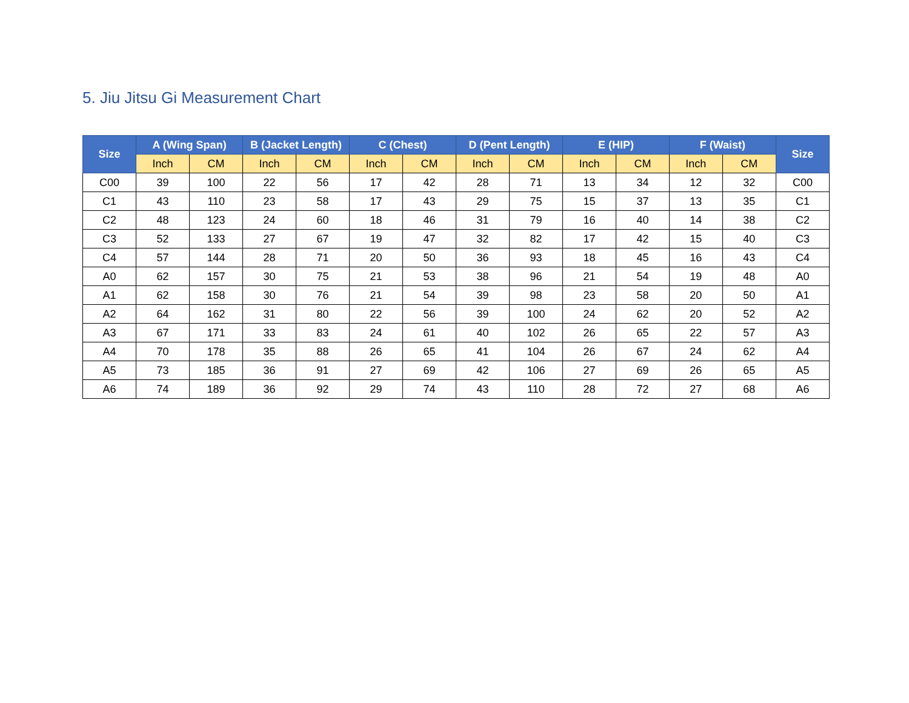5. Jiu Jitsu Gi Measurement Chart
| Size | A (Wing Span) | | B (Jacket Length) | | C (Chest) | | D (Pent Length) | | E (HIP) | | F (Waist) | | Size |
| --- | --- | --- | --- | --- | --- | --- | --- | --- | --- | --- | --- | --- | --- |
| | Inch | CM | Inch | CM | Inch | CM | Inch | CM | Inch | CM | Inch | CM | |
| C00 | 39 | 100 | 22 | 56 | 17 | 42 | 28 | 71 | 13 | 34 | 12 | 32 | C00 |
| C1 | 43 | 110 | 23 | 58 | 17 | 43 | 29 | 75 | 15 | 37 | 13 | 35 | C1 |
| C2 | 48 | 123 | 24 | 60 | 18 | 46 | 31 | 79 | 16 | 40 | 14 | 38 | C2 |
| C3 | 52 | 133 | 27 | 67 | 19 | 47 | 32 | 82 | 17 | 42 | 15 | 40 | C3 |
| C4 | 57 | 144 | 28 | 71 | 20 | 50 | 36 | 93 | 18 | 45 | 16 | 43 | C4 |
| A0 | 62 | 157 | 30 | 75 | 21 | 53 | 38 | 96 | 21 | 54 | 19 | 48 | A0 |
| A1 | 62 | 158 | 30 | 76 | 21 | 54 | 39 | 98 | 23 | 58 | 20 | 50 | A1 |
| A2 | 64 | 162 | 31 | 80 | 22 | 56 | 39 | 100 | 24 | 62 | 20 | 52 | A2 |
| A3 | 67 | 171 | 33 | 83 | 24 | 61 | 40 | 102 | 26 | 65 | 22 | 57 | A3 |
| A4 | 70 | 178 | 35 | 88 | 26 | 65 | 41 | 104 | 26 | 67 | 24 | 62 | A4 |
| A5 | 73 | 185 | 36 | 91 | 27 | 69 | 42 | 106 | 27 | 69 | 26 | 65 | A5 |
| A6 | 74 | 189 | 36 | 92 | 29 | 74 | 43 | 110 | 28 | 72 | 27 | 68 | A6 |